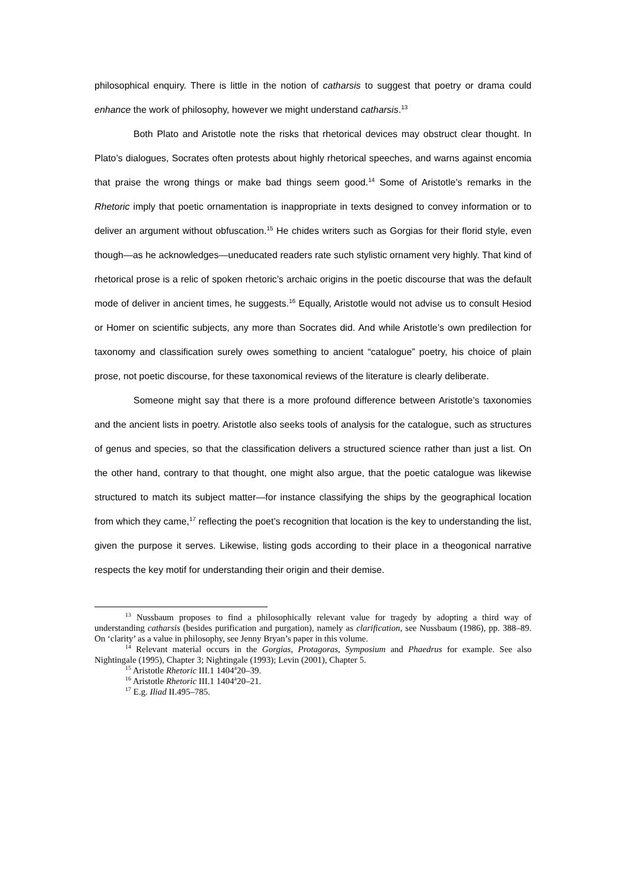philosophical enquiry. There is little in the notion of catharsis to suggest that poetry or drama could enhance the work of philosophy, however we might understand catharsis.<sup>13</sup>
Both Plato and Aristotle note the risks that rhetorical devices may obstruct clear thought. In Plato’s dialogues, Socrates often protests about highly rhetorical speeches, and warns against encomia that praise the wrong things or make bad things seem good.<sup>14</sup> Some of Aristotle’s remarks in the Rhetoric imply that poetic ornamentation is inappropriate in texts designed to convey information or to deliver an argument without obfuscation.<sup>15</sup> He chides writers such as Gorgias for their florid style, even though—as he acknowledges—uneducated readers rate such stylistic ornament very highly. That kind of rhetorical prose is a relic of spoken rhetoric’s archaic origins in the poetic discourse that was the default mode of deliver in ancient times, he suggests.<sup>16</sup> Equally, Aristotle would not advise us to consult Hesiod or Homer on scientific subjects, any more than Socrates did. And while Aristotle’s own predilection for taxonomy and classification surely owes something to ancient “catalogue” poetry, his choice of plain prose, not poetic discourse, for these taxonomical reviews of the literature is clearly deliberate.
Someone might say that there is a more profound difference between Aristotle’s taxonomies and the ancient lists in poetry. Aristotle also seeks tools of analysis for the catalogue, such as structures of genus and species, so that the classification delivers a structured science rather than just a list. On the other hand, contrary to that thought, one might also argue, that the poetic catalogue was likewise structured to match its subject matter—for instance classifying the ships by the geographical location from which they came,<sup>17</sup> reflecting the poet’s recognition that location is the key to understanding the list, given the purpose it serves. Likewise, listing gods according to their place in a theogonical narrative respects the key motif for understanding their origin and their demise.
<sup>13</sup> Nussbaum proposes to find a philosophically relevant value for tragedy by adopting a third way of understanding catharsis (besides purification and purgation), namely as clarification, see Nussbaum (1986), pp. 388–89. On ‘clarity’ as a value in philosophy, see Jenny Bryan’s paper in this volume.
<sup>14</sup> Relevant material occurs in the Gorgias, Protagoras, Symposium and Phaedrus for example. See also Nightingale (1995), Chapter 3; Nightingale (1993); Levin (2001), Chapter 5.
<sup>15</sup> Aristotle Rhetoric III.1 1404<sup>a</sup>20–39.
<sup>16</sup> Aristotle Rhetoric III.1 1404<sup>a</sup>20–21.
<sup>17</sup> E.g. Iliad II.495–785.